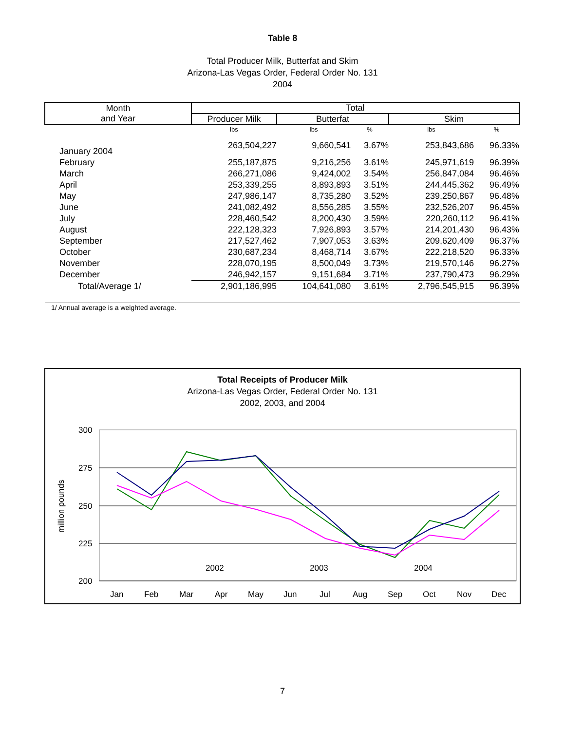Table 8
Total Producer Milk, Butterfat and Skim
Arizona-Las Vegas Order, Federal Order No. 131
2004
| Month and Year | Total | | | | |
| --- | --- | --- | --- | --- | --- |
| | Producer Milk | Butterfat | | Skim | |
| | lbs | lbs | % | lbs | % |
| January 2004 | 263,504,227 | 9,660,541 | 3.67% | 253,843,686 | 96.33% |
| February | 255,187,875 | 9,216,256 | 3.61% | 245,971,619 | 96.39% |
| March | 266,271,086 | 9,424,002 | 3.54% | 256,847,084 | 96.46% |
| April | 253,339,255 | 8,893,893 | 3.51% | 244,445,362 | 96.49% |
| May | 247,986,147 | 8,735,280 | 3.52% | 239,250,867 | 96.48% |
| June | 241,082,492 | 8,556,285 | 3.55% | 232,526,207 | 96.45% |
| July | 228,460,542 | 8,200,430 | 3.59% | 220,260,112 | 96.41% |
| August | 222,128,323 | 7,926,893 | 3.57% | 214,201,430 | 96.43% |
| September | 217,527,462 | 7,907,053 | 3.63% | 209,620,409 | 96.37% |
| October | 230,687,234 | 8,468,714 | 3.67% | 222,218,520 | 96.33% |
| November | 228,070,195 | 8,500,049 | 3.73% | 219,570,146 | 96.27% |
| December | 246,942,157 | 9,151,684 | 3.71% | 237,790,473 | 96.29% |
| Total/Average 1/ | 2,901,186,995 | 104,641,080 | 3.61% | 2,796,545,915 | 96.39% |
1/ Annual average is a weighted average.
Total Receipts of Producer Milk
Arizona-Las Vegas Order, Federal Order No. 131
2002, 2003, and 2004
300
275
250
225
200
million pounds
2002
2003
2004
Jan
Feb
Mar
Apr
May
Jun
Jul
Aug
Sep
Oct
Nov
Dec
7